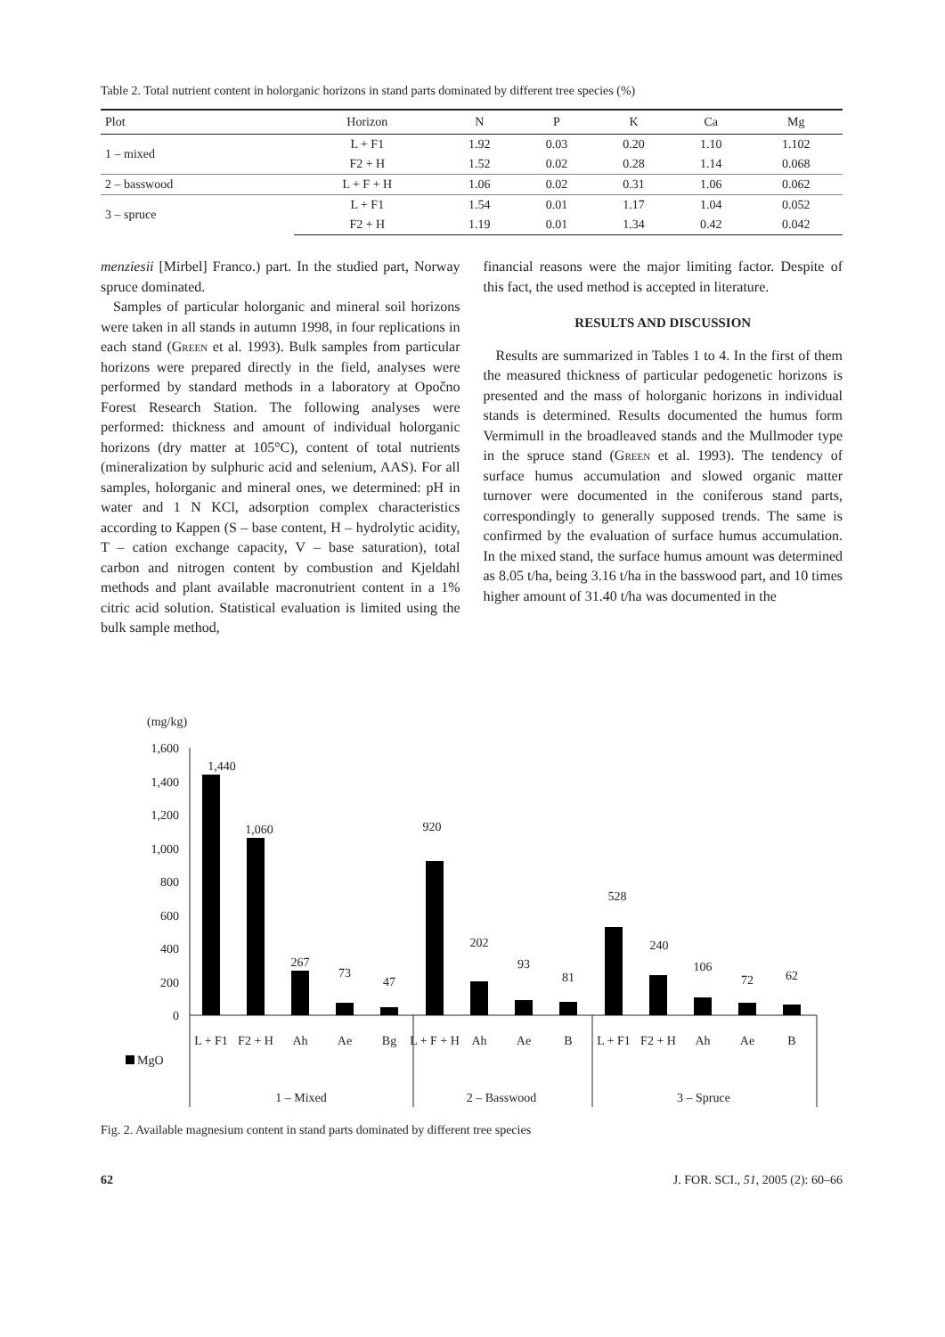Table 2. Total nutrient content in holorganic horizons in stand parts dominated by different tree species (%)
| Plot | Horizon | N | P | K | Ca | Mg |
| --- | --- | --- | --- | --- | --- | --- |
| 1 – mixed | L + F1 | 1.92 | 0.03 | 0.20 | 1.10 | 1.102 |
| | F2 + H | 1.52 | 0.02 | 0.28 | 1.14 | 0.068 |
| 2 – basswood | L + F + H | 1.06 | 0.02 | 0.31 | 1.06 | 0.062 |
| 3 – spruce | L + F1 | 1.54 | 0.01 | 1.17 | 1.04 | 0.052 |
| | F2 + H | 1.19 | 0.01 | 1.34 | 0.42 | 0.042 |
menziesii [Mirbel] Franco.) part. In the studied part, Norway spruce dominated.
Samples of particular holorganic and mineral soil horizons were taken in all stands in autumn 1998, in four replications in each stand (Green et al. 1993). Bulk samples from particular horizons were prepared directly in the field, analyses were performed by standard methods in a laboratory at Opočno Forest Research Station. The following analyses were performed: thickness and amount of individual holorganic horizons (dry matter at 105°C), content of total nutrients (mineralization by sulphuric acid and selenium, AAS). For all samples, holorganic and mineral ones, we determined: pH in water and 1 N KCl, adsorption complex characteristics according to Kappen (S – base content, H – hydrolytic acidity, T – cation exchange capacity, V – base saturation), total carbon and nitrogen content by combustion and Kjeldahl methods and plant available macronutrient content in a 1% citric acid solution. Statistical evaluation is limited using the bulk sample method,
financial reasons were the major limiting factor. Despite of this fact, the used method is accepted in literature.
RESULTS AND DISCUSSION
Results are summarized in Tables 1 to 4. In the first of them the measured thickness of particular pedogenetic horizons is presented and the mass of holorganic horizons in individual stands is determined. Results documented the humus form Vermimull in the broadleaved stands and the Mullmoder type in the spruce stand (Green et al. 1993). The tendency of surface humus accumulation and slowed organic matter turnover were documented in the coniferous stand parts, correspondingly to generally supposed trends. The same is confirmed by the evaluation of surface humus accumulation. In the mixed stand, the surface humus amount was determined as 8.05 t/ha, being 3.16 t/ha in the basswood part, and 10 times higher amount of 31.40 t/ha was documented in the
(mg/kg)
1,600
1,400
1,200
1,000
800
600
400
200
0
1,440
1,060
267
73
47
920
202
93
81
528
240
106
72
62
L + F1
F2 + H
Ah
Ae
Bg
L + F + H
Ah
Ae
B
L + F1
F2 + H
Ah
Ae
B
MgO
1 – Mixed
2 – Basswood
3 – Spruce
Fig. 2. Available magnesium content in stand parts dominated by different tree species
62 J. FOR. SCI., 51, 2005 (2): 60–66